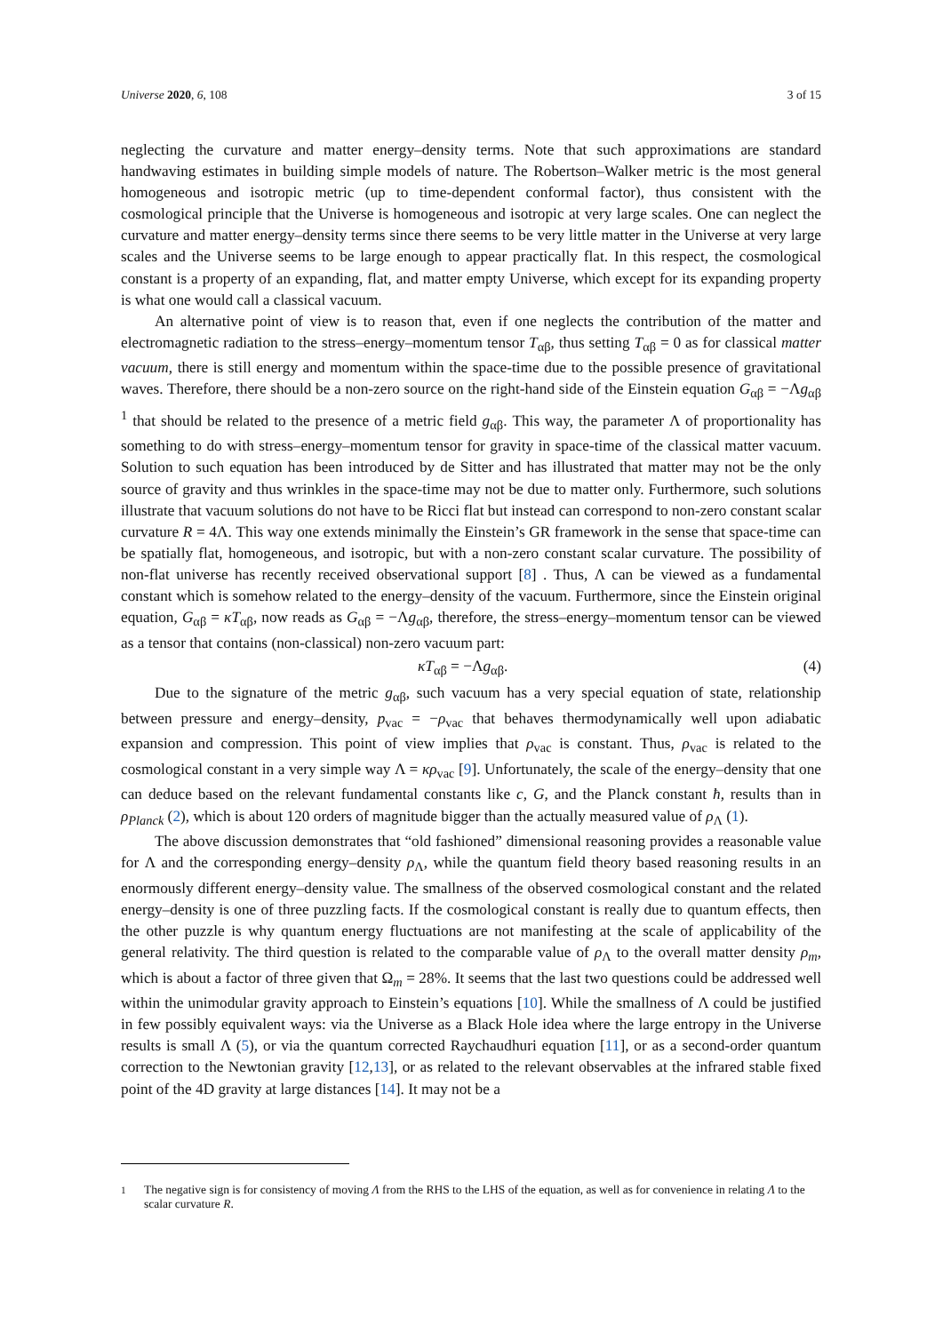Universe 2020, 6, 108 3 of 15
neglecting the curvature and matter energy–density terms. Note that such approximations are standard handwaving estimates in building simple models of nature. The Robertson–Walker metric is the most general homogeneous and isotropic metric (up to time-dependent conformal factor), thus consistent with the cosmological principle that the Universe is homogeneous and isotropic at very large scales. One can neglect the curvature and matter energy–density terms since there seems to be very little matter in the Universe at very large scales and the Universe seems to be large enough to appear practically flat. In this respect, the cosmological constant is a property of an expanding, flat, and matter empty Universe, which except for its expanding property is what one would call a classical vacuum.
An alternative point of view is to reason that, even if one neglects the contribution of the matter and electromagnetic radiation to the stress–energy–momentum tensor T<sub>αβ</sub>, thus setting T<sub>αβ</sub> = 0 as for classical matter vacuum, there is still energy and momentum within the space-time due to the possible presence of gravitational waves. Therefore, there should be a non-zero source on the right-hand side of the Einstein equation G<sub>αβ</sub> = −Λg<sub>αβ</sub> <sup>1</sup> that should be related to the presence of a metric field g<sub>αβ</sub>. This way, the parameter Λ of proportionality has something to do with stress–energy–momentum tensor for gravity in space-time of the classical matter vacuum. Solution to such equation has been introduced by de Sitter and has illustrated that matter may not be the only source of gravity and thus wrinkles in the space-time may not be due to matter only. Furthermore, such solutions illustrate that vacuum solutions do not have to be Ricci flat but instead can correspond to non-zero constant scalar curvature R = 4Λ. This way one extends minimally the Einstein’s GR framework in the sense that space-time can be spatially flat, homogeneous, and isotropic, but with a non-zero constant scalar curvature. The possibility of non-flat universe has recently received observational support [8] . Thus, Λ can be viewed as a fundamental constant which is somehow related to the energy–density of the vacuum. Furthermore, since the Einstein original equation, G<sub>αβ</sub> = κT<sub>αβ</sub>, now reads as G<sub>αβ</sub> = −Λg<sub>αβ</sub>, therefore, the stress–energy–momentum tensor can be viewed as a tensor that contains (non-classical) non-zero vacuum part:
κT<sub>αβ</sub> = −Λg<sub>αβ</sub>. (4)
Due to the signature of the metric g<sub>αβ</sub>, such vacuum has a very special equation of state, relationship between pressure and energy–density, p<sub>vac</sub> = −ρ<sub>vac</sub> that behaves thermodynamically well upon adiabatic expansion and compression. This point of view implies that ρ<sub>vac</sub> is constant. Thus, ρ<sub>vac</sub> is related to the cosmological constant in a very simple way Λ = κρ<sub>vac</sub> [9]. Unfortunately, the scale of the energy–density that one can deduce based on the relevant fundamental constants like c, G, and the Planck constant ħ, results than in ρ<sub>Planck</sub> (2), which is about 120 orders of magnitude bigger than the actually measured value of ρ<sub>Λ</sub> (1).
The above discussion demonstrates that “old fashioned” dimensional reasoning provides a reasonable value for Λ and the corresponding energy–density ρ<sub>Λ</sub>, while the quantum field theory based reasoning results in an enormously different energy–density value. The smallness of the observed cosmological constant and the related energy–density is one of three puzzling facts. If the cosmological constant is really due to quantum effects, then the other puzzle is why quantum energy fluctuations are not manifesting at the scale of applicability of the general relativity. The third question is related to the comparable value of ρ<sub>Λ</sub> to the overall matter density ρ<sub>m</sub>, which is about a factor of three given that Ω<sub>m</sub> = 28%. It seems that the last two questions could be addressed well within the unimodular gravity approach to Einstein’s equations [10]. While the smallness of Λ could be justified in few possibly equivalent ways: via the Universe as a Black Hole idea where the large entropy in the Universe results is small Λ (5), or via the quantum corrected Raychaudhuri equation [11], or as a second-order quantum correction to the Newtonian gravity [12,13], or as related to the relevant observables at the infrared stable fixed point of the 4D gravity at large distances [14]. It may not be a
<sup>1</sup> The negative sign is for consistency of moving Λ from the RHS to the LHS of the equation, as well as for convenience in relating Λ to the scalar curvature R.